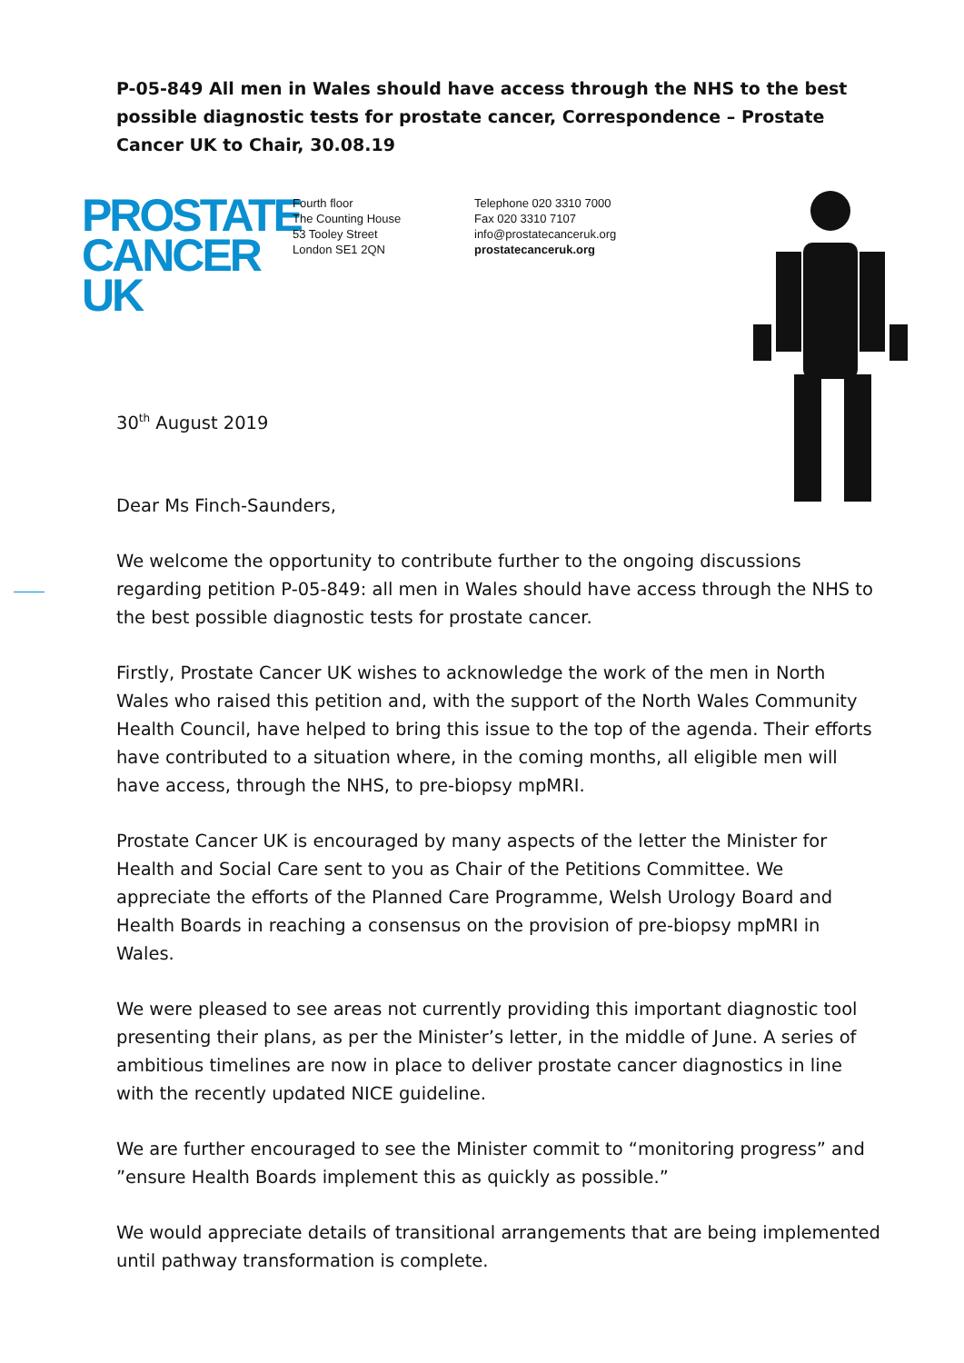P-05-849 All men in Wales should have access through the NHS to the best possible diagnostic tests for prostate cancer, Correspondence – Prostate Cancer UK to Chair, 30.08.19
PROSTATE
CANCER UK
Fourth floor
The Counting House
53 Tooley Street
London SE1 2QN
Telephone 020 3310 7000
Fax 020 3310 7107
info@prostatecanceruk.org
prostatecanceruk.org
30<sup>th</sup> August 2019
Dear Ms Finch-Saunders,
We welcome the opportunity to contribute further to the ongoing discussions regarding petition P-05-849: all men in Wales should have access through the NHS to the best possible diagnostic tests for prostate cancer.
Firstly, Prostate Cancer UK wishes to acknowledge the work of the men in North Wales who raised this petition and, with the support of the North Wales Community Health Council, have helped to bring this issue to the top of the agenda. Their efforts have contributed to a situation where, in the coming months, all eligible men will have access, through the NHS, to pre-biopsy mpMRI.
Prostate Cancer UK is encouraged by many aspects of the letter the Minister for Health and Social Care sent to you as Chair of the Petitions Committee. We appreciate the efforts of the Planned Care Programme, Welsh Urology Board and Health Boards in reaching a consensus on the provision of pre-biopsy mpMRI in Wales.
We were pleased to see areas not currently providing this important diagnostic tool presenting their plans, as per the Minister’s letter, in the middle of June. A series of ambitious timelines are now in place to deliver prostate cancer diagnostics in line with the recently updated NICE guideline.
We are further encouraged to see the Minister commit to “monitoring progress” and ”ensure Health Boards implement this as quickly as possible.”
We would appreciate details of transitional arrangements that are being implemented until pathway transformation is complete.